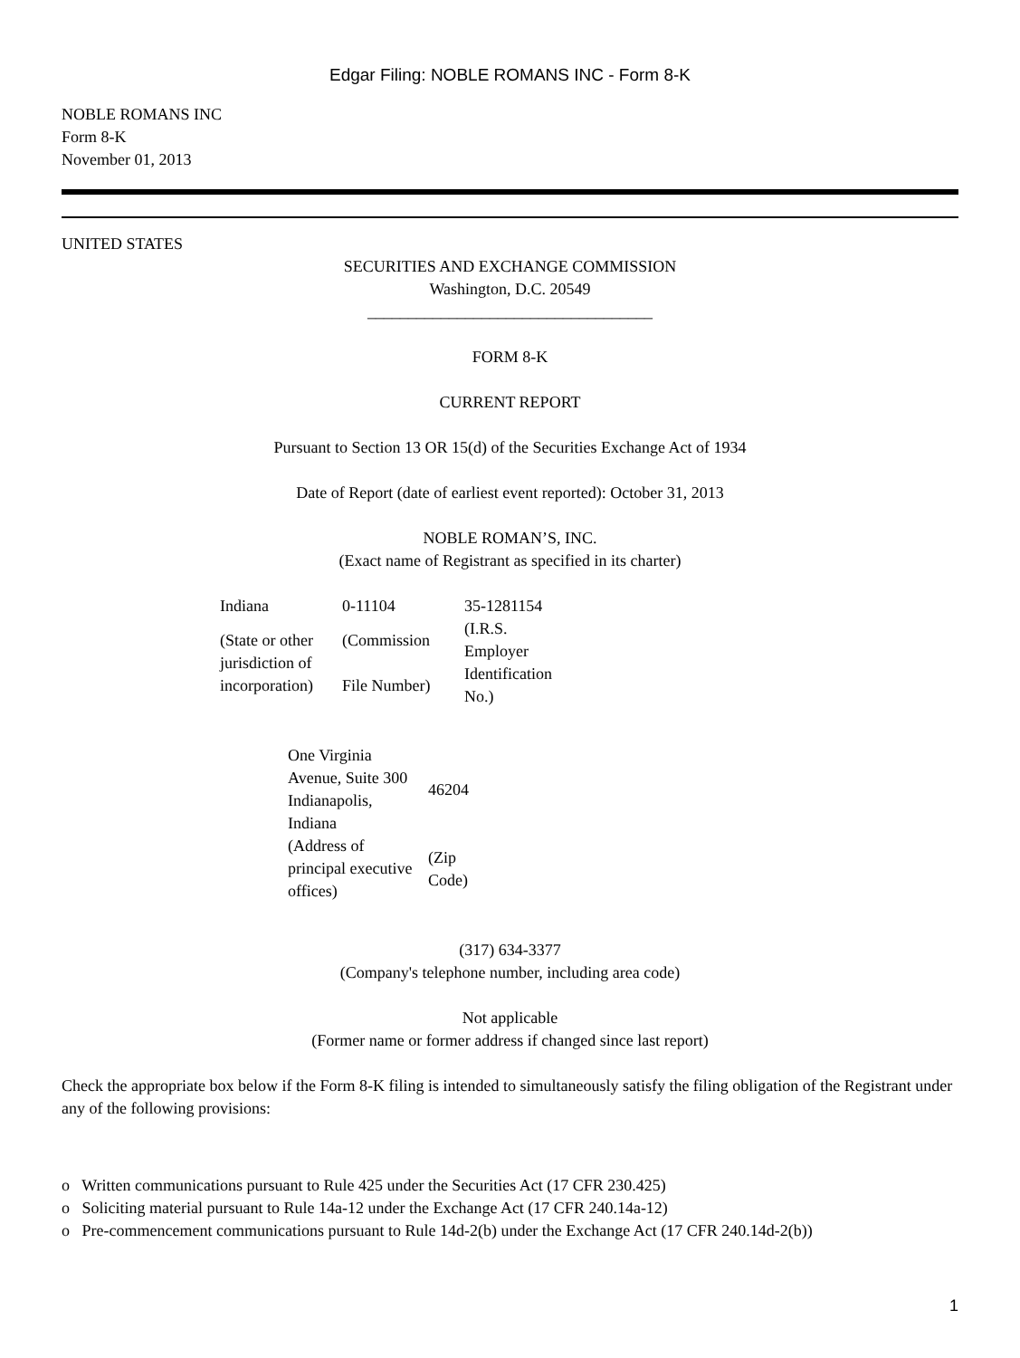Edgar Filing: NOBLE ROMANS INC - Form 8-K
NOBLE ROMANS INC
Form 8-K
November 01, 2013
UNITED STATES
SECURITIES AND EXCHANGE COMMISSION
Washington, D.C. 20549
___________________________________
FORM 8-K
CURRENT REPORT
Pursuant to Section 13 OR 15(d) of the Securities Exchange Act of 1934
Date of Report (date of earliest event reported): October 31, 2013
NOBLE ROMAN’S, INC.
(Exact name of Registrant as specified in its charter)
| Indiana | 0-11104 | 35-1281154 |
| (State or other jurisdiction of incorporation) | (Commission File Number) | (I.R.S. Employer Identification No.) |
| One Virginia Avenue, Suite 300 Indianapolis, Indiana | 46204 |
| (Address of principal executive offices) | (Zip Code) |
(317) 634-3377
(Company's telephone number, including area code)
Not applicable
(Former name or former address if changed since last report)
Check the appropriate box below if the Form 8-K filing is intended to simultaneously satisfy the filing obligation of the Registrant under any of the following provisions:
o Written communications pursuant to Rule 425 under the Securities Act (17 CFR 230.425)
o Soliciting material pursuant to Rule 14a-12 under the Exchange Act (17 CFR 240.14a-12)
o Pre-commencement communications pursuant to Rule 14d-2(b) under the Exchange Act (17 CFR 240.14d-2(b))
1